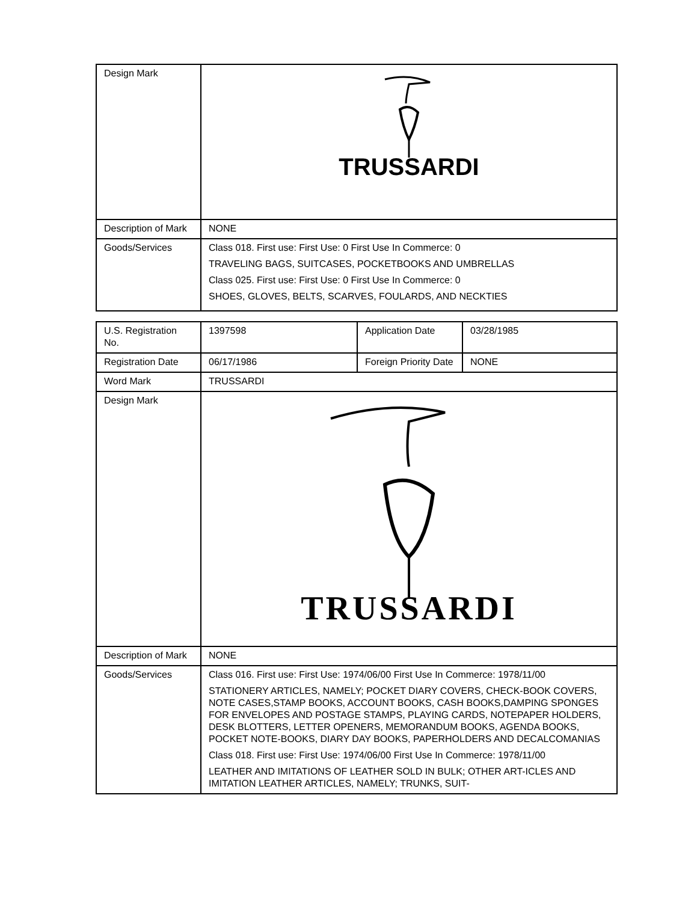| Design Mark | TRUSSARDI |
| Description of Mark | NONE |
| Goods/Services | Class 018. First use: First Use: 0 First Use In Commerce: 0 TRAVELING BAGS, SUITCASES, POCKETBOOKS AND UMBRELLAS Class 025. First use: First Use: 0 First Use In Commerce: 0 SHOES, GLOVES, BELTS, SCARVES, FOULARDS, AND NECKTIES |
| U.S. Registration No. | 1397598 | Application Date | 03/28/1985 |
| Registration Date | 06/17/1986 | Foreign Priority Date | NONE |
| Word Mark | TRUSSARDI | | |
| Design Mark | TRUSSARDI | | |
| Description of Mark | NONE | | |
| Goods/Services | Class 016. First use: First Use: 1974/06/00 First Use In Commerce: 1978/11/00 STATIONERY ARTICLES, NAMELY; POCKET DIARY COVERS, CHECK-BOOK COVERS, NOTE CASES,STAMP BOOKS, ACCOUNT BOOKS, CASH BOOKS,DAMPING SPONGES FOR ENVELOPES AND POSTAGE STAMPS, PLAYING CARDS, NOTEPAPER HOLDERS, DESK BLOTTERS, LETTER OPENERS, MEMORANDUM BOOKS, AGENDA BOOKS, POCKET NOTE-BOOKS, DIARY DAY BOOKS, PAPERHOLDERS AND DECALCOMANIAS Class 018. First use: First Use: 1974/06/00 First Use In Commerce: 1978/11/00 LEATHER AND IMITATIONS OF LEATHER SOLD IN BULK; OTHER ART-ICLES AND IMITATION LEATHER ARTICLES, NAMELY; TRUNKS, SUIT- | | |